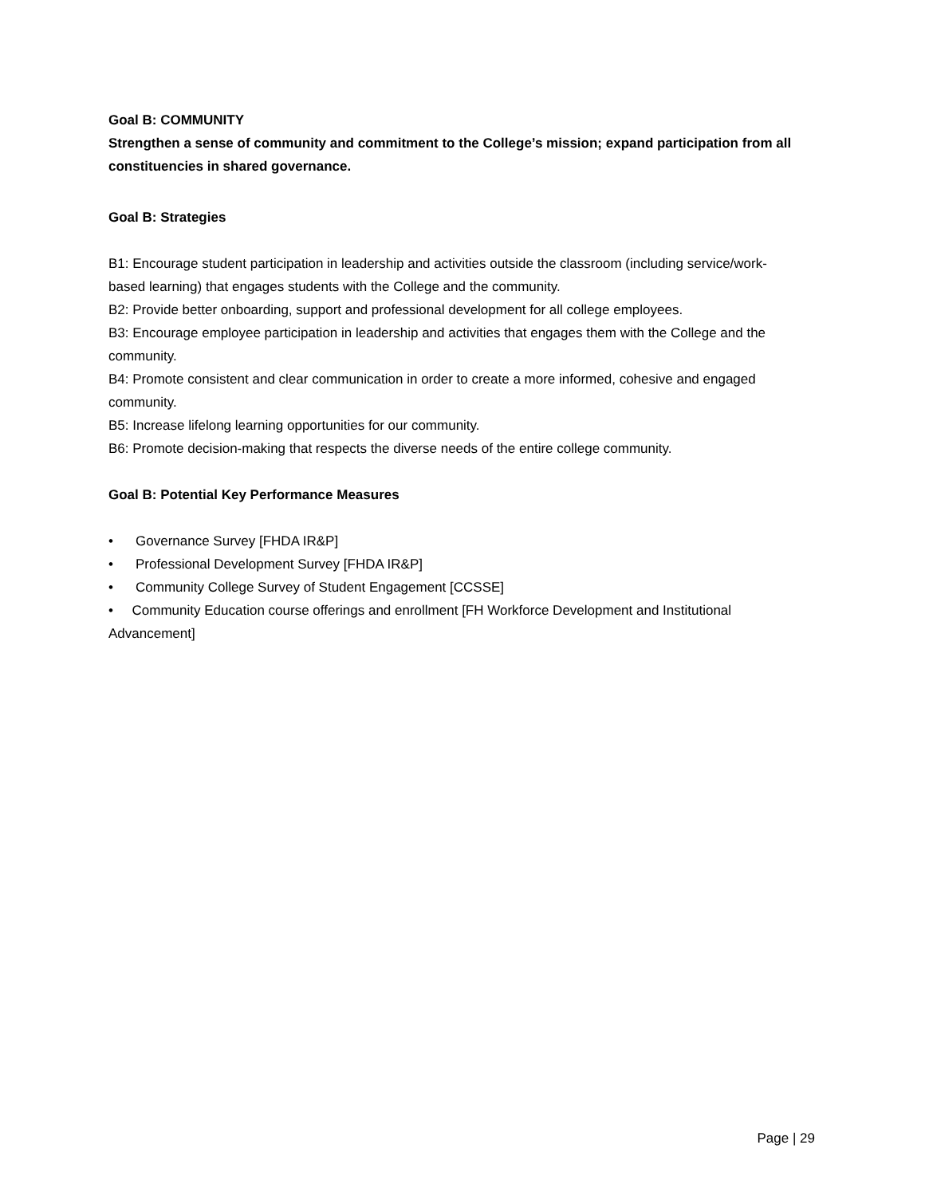Goal B: COMMUNITY
Strengthen a sense of community and commitment to the College’s mission; expand participation from all constituencies in shared governance.
Goal B: Strategies
B1: Encourage student participation in leadership and activities outside the classroom (including service/work-based learning) that engages students with the College and the community.
B2: Provide better onboarding, support and professional development for all college employees.
B3: Encourage employee participation in leadership and activities that engages them with the College and the community.
B4: Promote consistent and clear communication in order to create a more informed, cohesive and engaged community.
B5: Increase lifelong learning opportunities for our community.
B6: Promote decision-making that respects the diverse needs of the entire college community.
Goal B: Potential Key Performance Measures
• Governance Survey [FHDA IR&P]
• Professional Development Survey [FHDA IR&P]
• Community College Survey of Student Engagement [CCSSE]
• Community Education course offerings and enrollment [FH Workforce Development and Institutional Advancement]
Page | 29